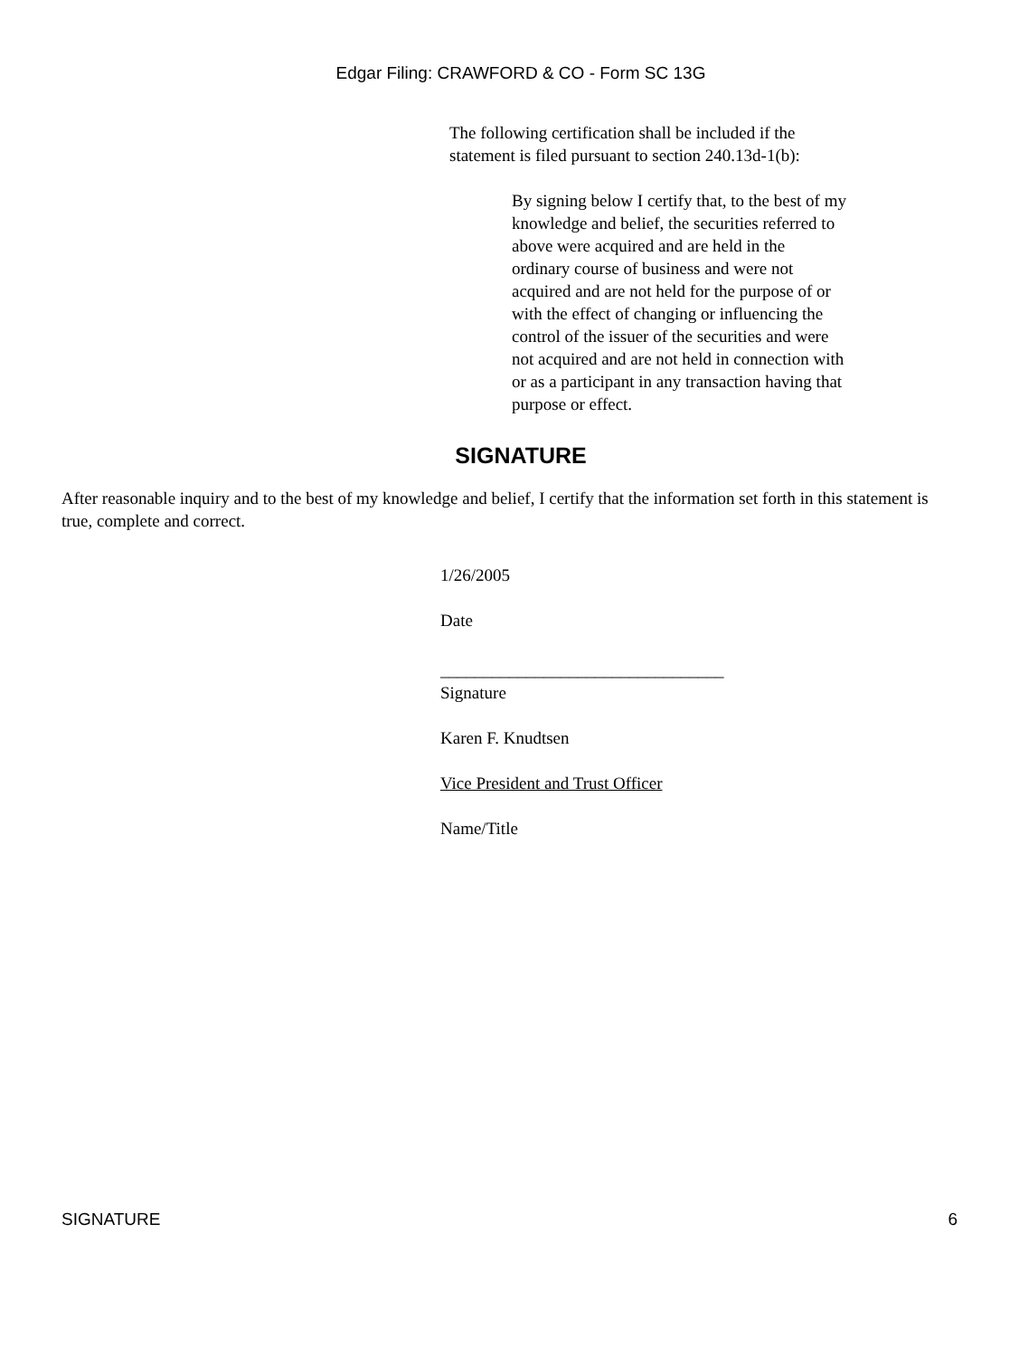Edgar Filing: CRAWFORD & CO - Form SC 13G
The following certification shall be included if the statement is filed pursuant to section 240.13d-1(b):
By signing below I certify that, to the best of my knowledge and belief, the securities referred to above were acquired and are held in the ordinary course of business and were not acquired and are not held for the purpose of or with the effect of changing or influencing the control of the issuer of the securities and were not acquired and are not held in connection with or as a participant in any transaction having that purpose or effect.
SIGNATURE
After reasonable inquiry and to the best of my knowledge and belief, I certify that the information set forth in this statement is true, complete and correct.
1/26/2005
Date
_________________________________
Signature
Karen F. Knudtsen
Vice President and Trust Officer
Name/Title
SIGNATURE 6